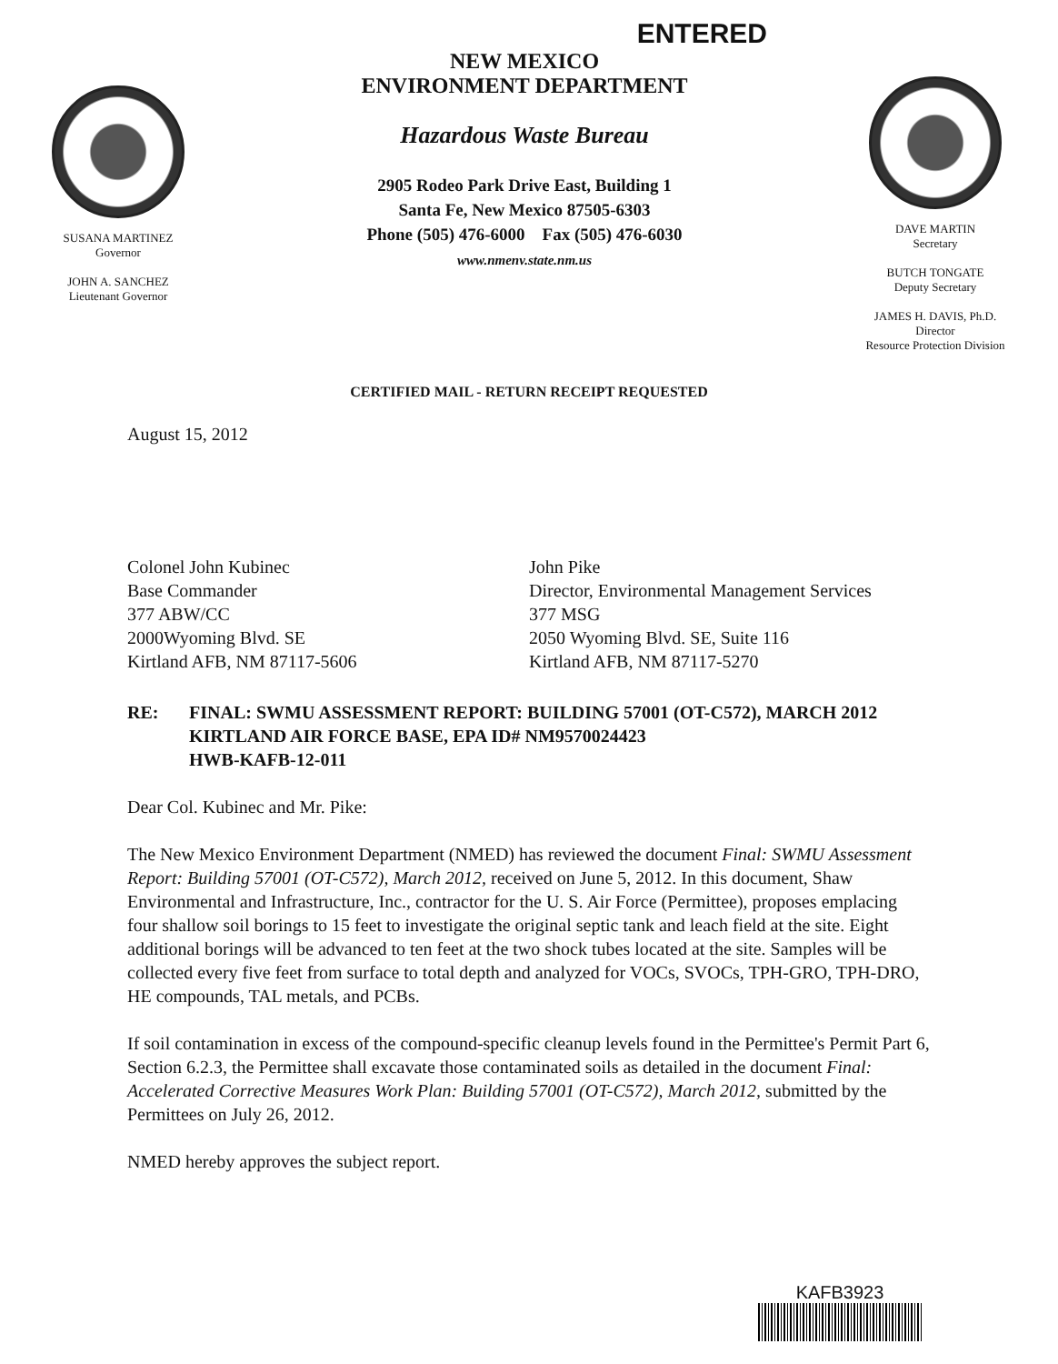ENTERED
SUSANA MARTINEZ
Governor
JOHN A. SANCHEZ
Lieutenant Governor
NEW MEXICO
ENVIRONMENT DEPARTMENT
Hazardous Waste Bureau
2905 Rodeo Park Drive East, Building 1
Santa Fe, New Mexico 87505-6303
Phone (505) 476-6000 Fax (505) 476-6030
www.nmenv.state.nm.us
DAVE MARTIN
Secretary
BUTCH TONGATE
Deputy Secretary
JAMES H. DAVIS, Ph.D.
Director
Resource Protection Division
CERTIFIED MAIL - RETURN RECEIPT REQUESTED
August 15, 2012
Colonel John Kubinec
Base Commander
377 ABW/CC
2000Wyoming Blvd. SE
Kirtland AFB, NM 87117-5606
John Pike
Director, Environmental Management Services
377 MSG
2050 Wyoming Blvd. SE, Suite 116
Kirtland AFB, NM 87117-5270
RE: FINAL: SWMU ASSESSMENT REPORT: BUILDING 57001 (OT-C572), MARCH 2012
KIRTLAND AIR FORCE BASE, EPA ID# NM9570024423
HWB-KAFB-12-011
Dear Col. Kubinec and Mr. Pike:
The New Mexico Environment Department (NMED) has reviewed the document Final: SWMU Assessment Report: Building 57001 (OT-C572), March 2012, received on June 5, 2012. In this document, Shaw Environmental and Infrastructure, Inc., contractor for the U. S. Air Force (Permittee), proposes emplacing four shallow soil borings to 15 feet to investigate the original septic tank and leach field at the site. Eight additional borings will be advanced to ten feet at the two shock tubes located at the site. Samples will be collected every five feet from surface to total depth and analyzed for VOCs, SVOCs, TPH-GRO, TPH-DRO, HE compounds, TAL metals, and PCBs.
If soil contamination in excess of the compound-specific cleanup levels found in the Permittee's Permit Part 6, Section 6.2.3, the Permittee shall excavate those contaminated soils as detailed in the document Final: Accelerated Corrective Measures Work Plan: Building 57001 (OT-C572), March 2012, submitted by the Permittees on July 26, 2012.
NMED hereby approves the subject report.
KAFB3923